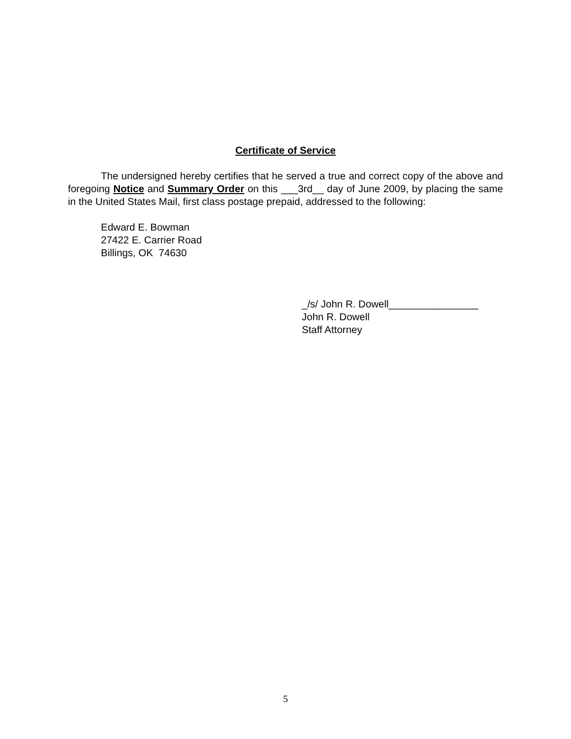Certificate of Service
The undersigned hereby certifies that he served a true and correct copy of the above and foregoing Notice and Summary Order on this ___3rd__ day of June 2009, by placing the same in the United States Mail, first class postage prepaid, addressed to the following:
Edward E. Bowman
27422 E. Carrier Road
Billings, OK 74630
_/s/ John R. Dowell________________
John R. Dowell
Staff Attorney
5